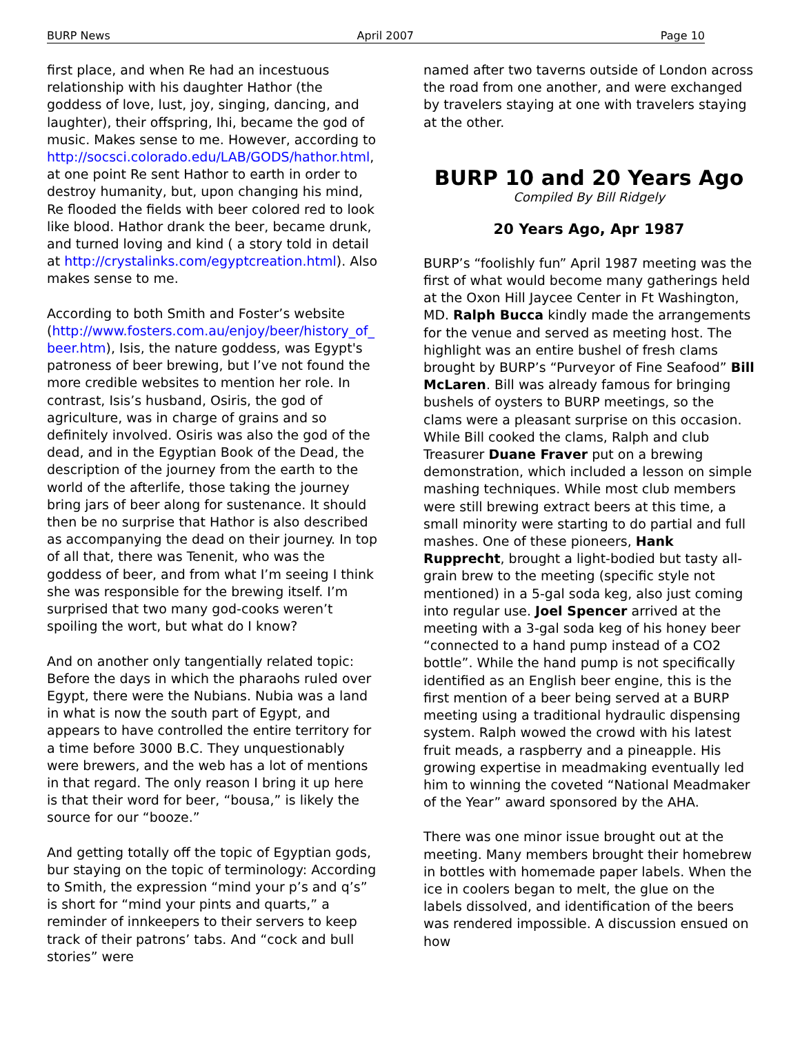BURP News April 2007 Page 10
first place, and when Re had an incestuous relationship with his daughter Hathor (the goddess of love, lust, joy, singing, dancing, and laughter), their offspring, Ihi, became the god of music. Makes sense to me. However, according to http://socsci.colorado.edu/LAB/GODS/hathor.html, at one point Re sent Hathor to earth in order to destroy humanity, but, upon changing his mind, Re flooded the fields with beer colored red to look like blood. Hathor drank the beer, became drunk, and turned loving and kind ( a story told in detail at http://crystalinks.com/egyptcreation.html). Also makes sense to me.
According to both Smith and Foster’s website (http://www.fosters.com.au/enjoy/beer/history_of_ beer.htm), Isis, the nature goddess, was Egypt's patroness of beer brewing, but I’ve not found the more credible websites to mention her role. In contrast, Isis’s husband, Osiris, the god of agriculture, was in charge of grains and so definitely involved. Osiris was also the god of the dead, and in the Egyptian Book of the Dead, the description of the journey from the earth to the world of the afterlife, those taking the journey bring jars of beer along for sustenance. It should then be no surprise that Hathor is also described as accompanying the dead on their journey. In top of all that, there was Tenenit, who was the goddess of beer, and from what I’m seeing I think she was responsible for the brewing itself. I’m surprised that two many god-cooks weren’t spoiling the wort, but what do I know?
And on another only tangentially related topic: Before the days in which the pharaohs ruled over Egypt, there were the Nubians. Nubia was a land in what is now the south part of Egypt, and appears to have controlled the entire territory for a time before 3000 B.C. They unquestionably were brewers, and the web has a lot of mentions in that regard. The only reason I bring it up here is that their word for beer, “bousa,” is likely the source for our “booze.”
And getting totally off the topic of Egyptian gods, bur staying on the topic of terminology: According to Smith, the expression “mind your p’s and q’s” is short for “mind your pints and quarts,” a reminder of innkeepers to their servers to keep track of their patrons’ tabs. And “cock and bull stories” were
named after two taverns outside of London across the road from one another, and were exchanged by travelers staying at one with travelers staying at the other.
BURP 10 and 20 Years Ago
Compiled By Bill Ridgely
20 Years Ago, Apr 1987
BURP’s “foolishly fun” April 1987 meeting was the first of what would become many gatherings held at the Oxon Hill Jaycee Center in Ft Washington, MD. Ralph Bucca kindly made the arrangements for the venue and served as meeting host. The highlight was an entire bushel of fresh clams brought by BURP’s “Purveyor of Fine Seafood” Bill McLaren. Bill was already famous for bringing bushels of oysters to BURP meetings, so the clams were a pleasant surprise on this occasion. While Bill cooked the clams, Ralph and club Treasurer Duane Fraver put on a brewing demonstration, which included a lesson on simple mashing techniques. While most club members were still brewing extract beers at this time, a small minority were starting to do partial and full mashes. One of these pioneers, Hank Rupprecht, brought a light-bodied but tasty all-grain brew to the meeting (specific style not mentioned) in a 5-gal soda keg, also just coming into regular use. Joel Spencer arrived at the meeting with a 3-gal soda keg of his honey beer “connected to a hand pump instead of a CO2 bottle”. While the hand pump is not specifically identified as an English beer engine, this is the first mention of a beer being served at a BURP meeting using a traditional hydraulic dispensing system. Ralph wowed the crowd with his latest fruit meads, a raspberry and a pineapple. His growing expertise in meadmaking eventually led him to winning the coveted “National Meadmaker of the Year” award sponsored by the AHA.
There was one minor issue brought out at the meeting. Many members brought their homebrew in bottles with homemade paper labels. When the ice in coolers began to melt, the glue on the labels dissolved, and identification of the beers was rendered impossible. A discussion ensued on how